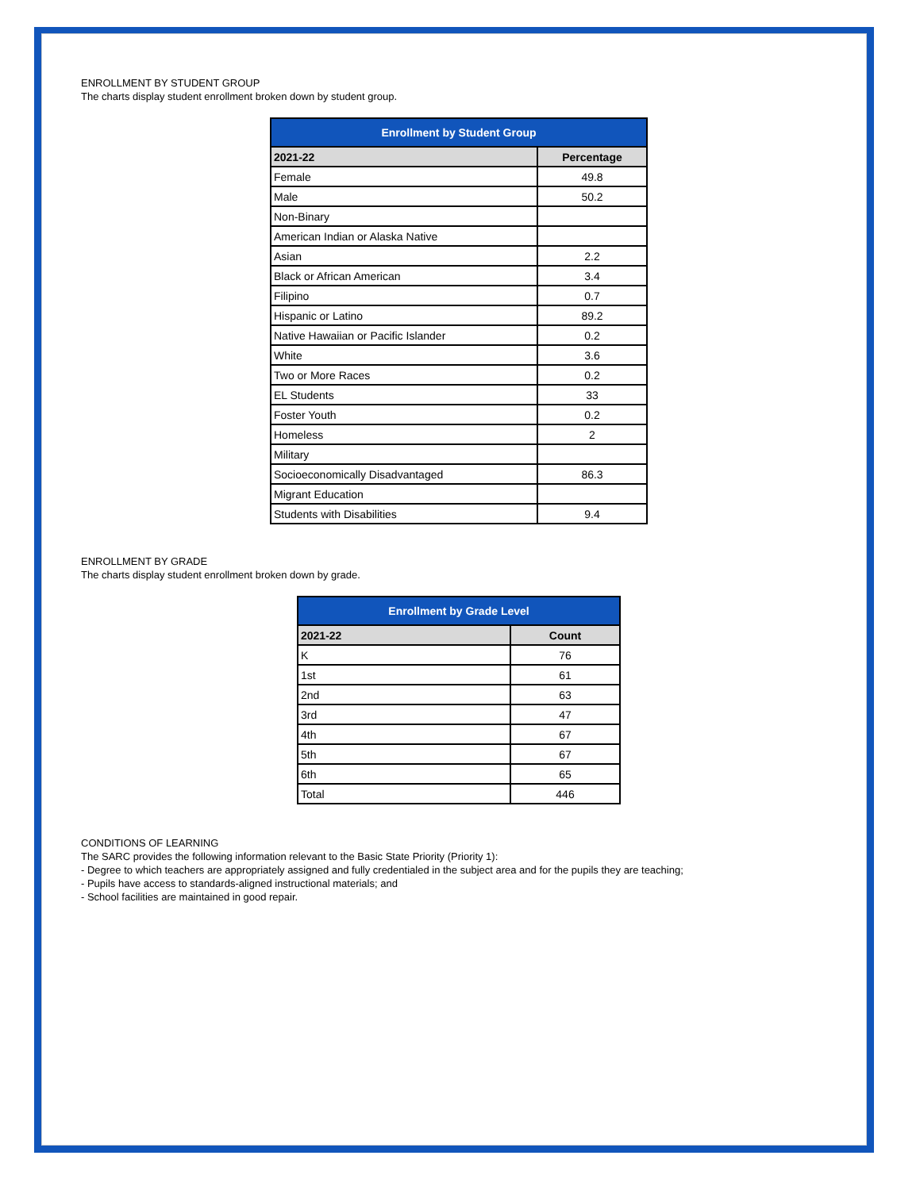ENROLLMENT BY STUDENT GROUP
The charts display student enrollment broken down by student group.
| Enrollment by Student Group | |
| --- | --- |
| 2021-22 | Percentage |
| Female | 49.8 |
| Male | 50.2 |
| Non-Binary | |
| American Indian or Alaska Native | |
| Asian | 2.2 |
| Black or African American | 3.4 |
| Filipino | 0.7 |
| Hispanic or Latino | 89.2 |
| Native Hawaiian or Pacific Islander | 0.2 |
| White | 3.6 |
| Two or More Races | 0.2 |
| EL Students | 33 |
| Foster Youth | 0.2 |
| Homeless | 2 |
| Military | |
| Socioeconomically Disadvantaged | 86.3 |
| Migrant Education | |
| Students with Disabilities | 9.4 |
ENROLLMENT BY GRADE
The charts display student enrollment broken down by grade.
| Enrollment by Grade Level | |
| --- | --- |
| 2021-22 | Count |
| K | 76 |
| 1st | 61 |
| 2nd | 63 |
| 3rd | 47 |
| 4th | 67 |
| 5th | 67 |
| 6th | 65 |
| Total | 446 |
CONDITIONS OF LEARNING
The SARC provides the following information relevant to the Basic State Priority (Priority 1):
- Degree to which teachers are appropriately assigned and fully credentialed in the subject area and for the pupils they are teaching;
- Pupils have access to standards-aligned instructional materials; and
- School facilities are maintained in good repair.